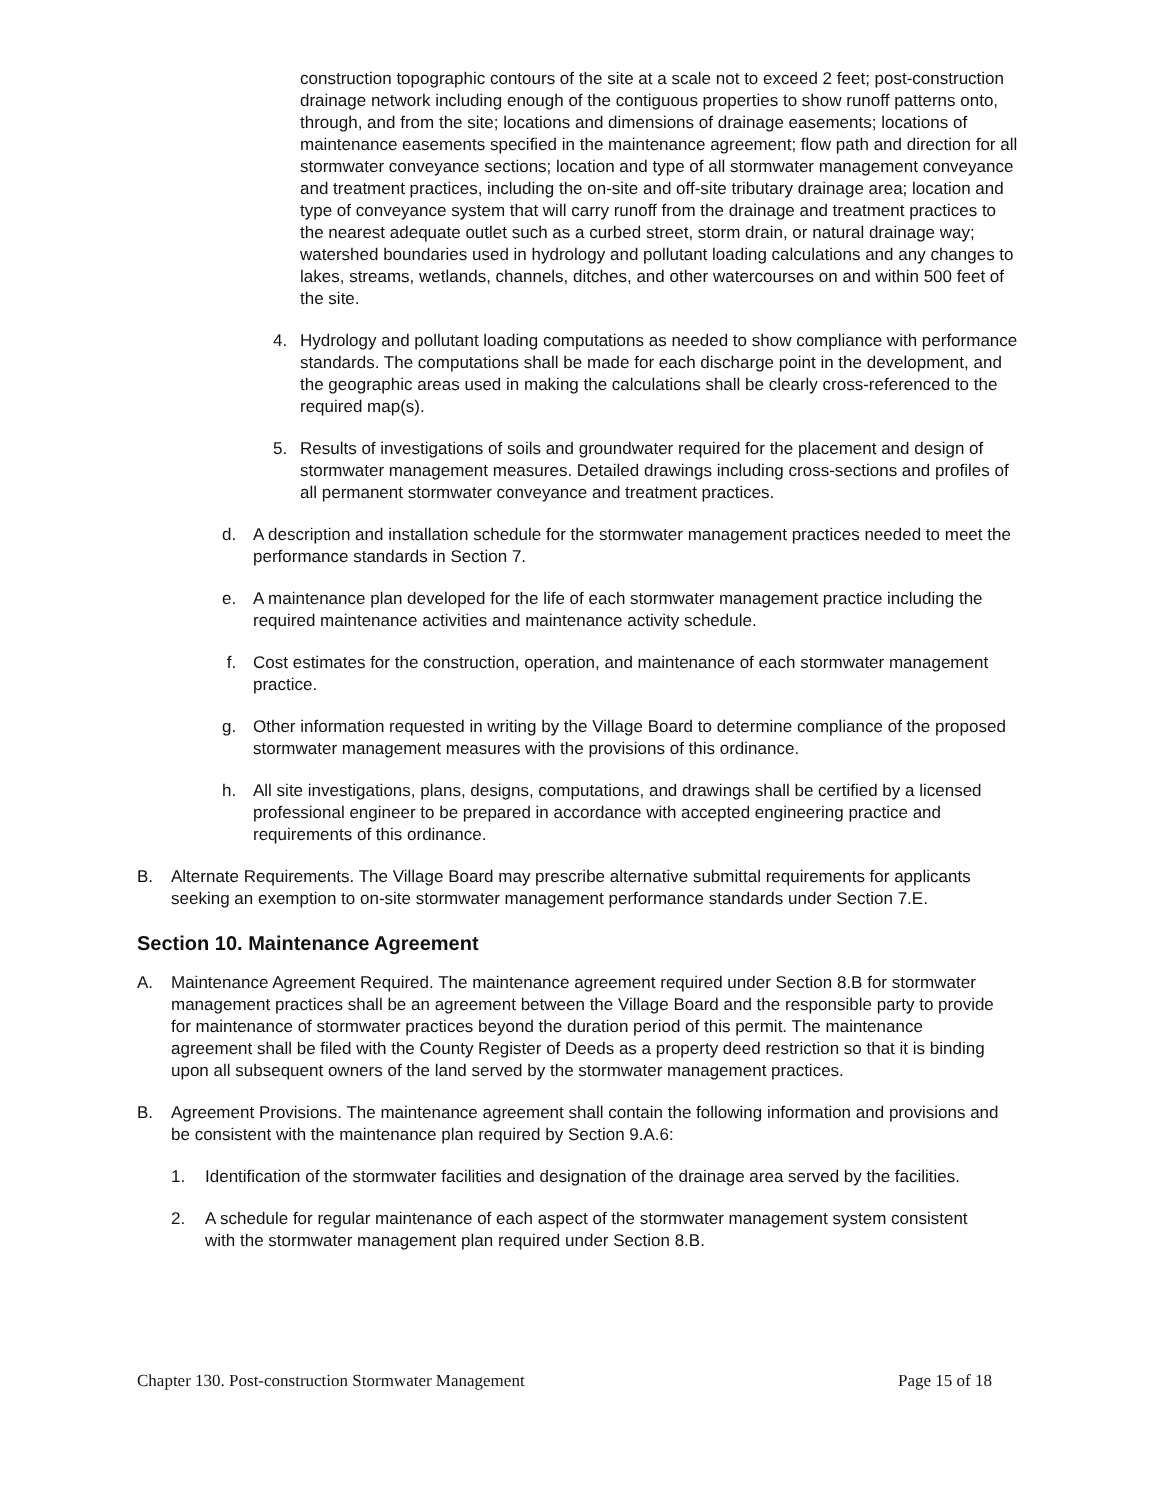construction topographic contours of the site at a scale not to exceed 2 feet; post-construction drainage network including enough of the contiguous properties to show runoff patterns onto, through, and from the site; locations and dimensions of drainage easements; locations of maintenance easements specified in the maintenance agreement; flow path and direction for all stormwater conveyance sections; location and type of all stormwater management conveyance and treatment practices, including the on-site and off-site tributary drainage area; location and type of conveyance system that will carry runoff from the drainage and treatment practices to the nearest adequate outlet such as a curbed street, storm drain, or natural drainage way; watershed boundaries used in hydrology and pollutant loading calculations and any changes to lakes, streams, wetlands, channels, ditches, and other watercourses on and within 500 feet of the site.
4. Hydrology and pollutant loading computations as needed to show compliance with performance standards. The computations shall be made for each discharge point in the development, and the geographic areas used in making the calculations shall be clearly cross-referenced to the required map(s).
5. Results of investigations of soils and groundwater required for the placement and design of stormwater management measures. Detailed drawings including cross-sections and profiles of all permanent stormwater conveyance and treatment practices.
d. A description and installation schedule for the stormwater management practices needed to meet the performance standards in Section 7.
e. A maintenance plan developed for the life of each stormwater management practice including the required maintenance activities and maintenance activity schedule.
f. Cost estimates for the construction, operation, and maintenance of each stormwater management practice.
g. Other information requested in writing by the Village Board to determine compliance of the proposed stormwater management measures with the provisions of this ordinance.
h. All site investigations, plans, designs, computations, and drawings shall be certified by a licensed professional engineer to be prepared in accordance with accepted engineering practice and requirements of this ordinance.
B. Alternate Requirements. The Village Board may prescribe alternative submittal requirements for applicants seeking an exemption to on-site stormwater management performance standards under Section 7.E.
Section 10. Maintenance Agreement
A. Maintenance Agreement Required. The maintenance agreement required under Section 8.B for stormwater management practices shall be an agreement between the Village Board and the responsible party to provide for maintenance of stormwater practices beyond the duration period of this permit. The maintenance agreement shall be filed with the County Register of Deeds as a property deed restriction so that it is binding upon all subsequent owners of the land served by the stormwater management practices.
B. Agreement Provisions. The maintenance agreement shall contain the following information and provisions and be consistent with the maintenance plan required by Section 9.A.6:
1. Identification of the stormwater facilities and designation of the drainage area served by the facilities.
2. A schedule for regular maintenance of each aspect of the stormwater management system consistent with the stormwater management plan required under Section 8.B.
Chapter 130. Post-construction Stormwater Management Page 15 of 18